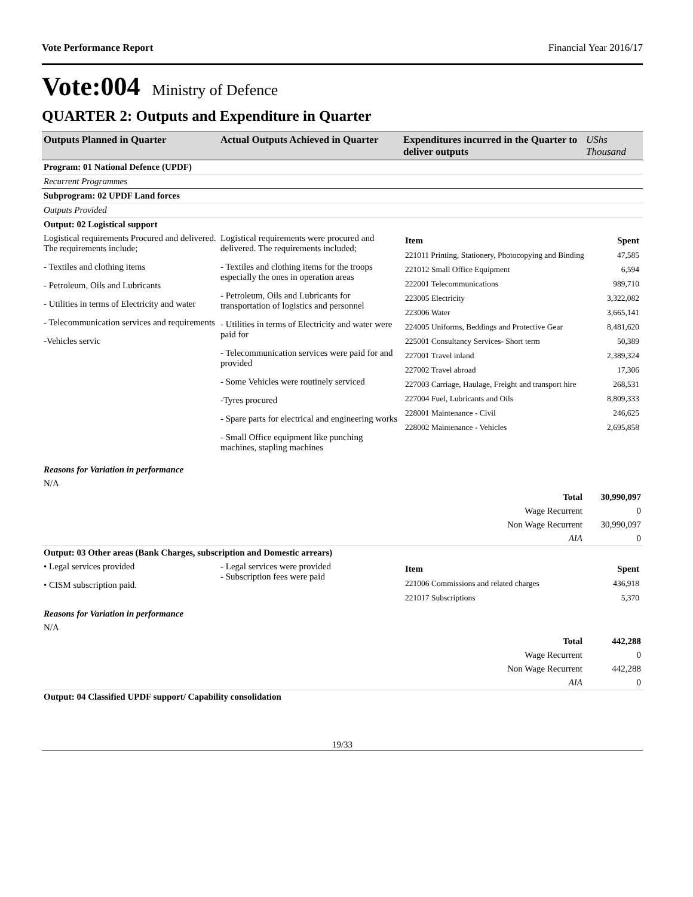Vote Performance Report Financial Year 2016/17
Vote:004 Ministry of Defence
QUARTER 2: Outputs and Expenditure in Quarter
| Outputs Planned in Quarter | Actual Outputs Achieved in Quarter | Expenditures incurred in the Quarter to deliver outputs | UShs Thousand |
| --- | --- | --- | --- |
| Program: 01 National Defence (UPDF) | | | |
| Recurrent Programmes | | | |
| Subprogram: 02 UPDF Land forces | | | |
| Outputs Provided | | | |
| Output: 02 Logistical support | | | |
| Logistical requirements Procured and delivered. The requirements include; - Textiles and clothing items - Petroleum, Oils and Lubricants - Utilities in terms of Electricity and water - Telecommunication services and requirements -Vehicles servic | Logistical requirements were procured and delivered. The requirements included; - Textiles and clothing items for the troops especially the ones in operation areas - Petroleum, Oils and Lubricants for transportation of logistics and personnel - Utilities in terms of Electricity and water were paid for - Telecommunication services were paid for and provided - Some Vehicles were routinely serviced -Tyres procured - Spare parts for electrical and engineering works - Small Office equipment like punching machines, stapling machines | / Item / Spent / / 221011 Printing, Stationery, Photocopying and Binding / 47,585 / / 221012 Small Office Equipment / 6,594 / / 222001 Telecommunications / 989,710 / / 223005 Electricity / 3,322,082 / / 223006 Water / 3,665,141 / / 224005 Uniforms, Beddings and Protective Gear / 8,481,620 / / 225001 Consultancy Services- Short term / 50,389 / / 227001 Travel inland / 2,389,324 / / 227002 Travel abroad / 17,306 / / 227003 Carriage, Haulage, Freight and transport hire / 268,531 / / 227004 Fuel, Lubricants and Oils / 8,809,333 / / 228001 Maintenance - Civil / 246,625 / / 228002 Maintenance - Vehicles / 2,695,858 / | |
| Reasons for Variation in performance | | | |
| N/A | | | |
| Total | | | 30,990,097 |
| Wage Recurrent | | | 0 |
| Non Wage Recurrent | | | 30,990,097 |
| AIA | | | 0 |
| Output: 03 Other areas (Bank Charges, subscription and Domestic arrears) | | | |
| • Legal services provided • CISM subscription paid. | - Legal services were provided - Subscription fees were paid | / Item / Spent / / 221006 Commissions and related charges / 436,918 / / 221017 Subscriptions / 5,370 / | |
| Reasons for Variation in performance | | | |
| N/A | | | |
| Total | | | 442,288 |
| Wage Recurrent | | | 0 |
| Non Wage Recurrent | | | 442,288 |
| AIA | | | 0 |
| Output: 04 Classified UPDF support/ Capability consolidation | | | |
19/33